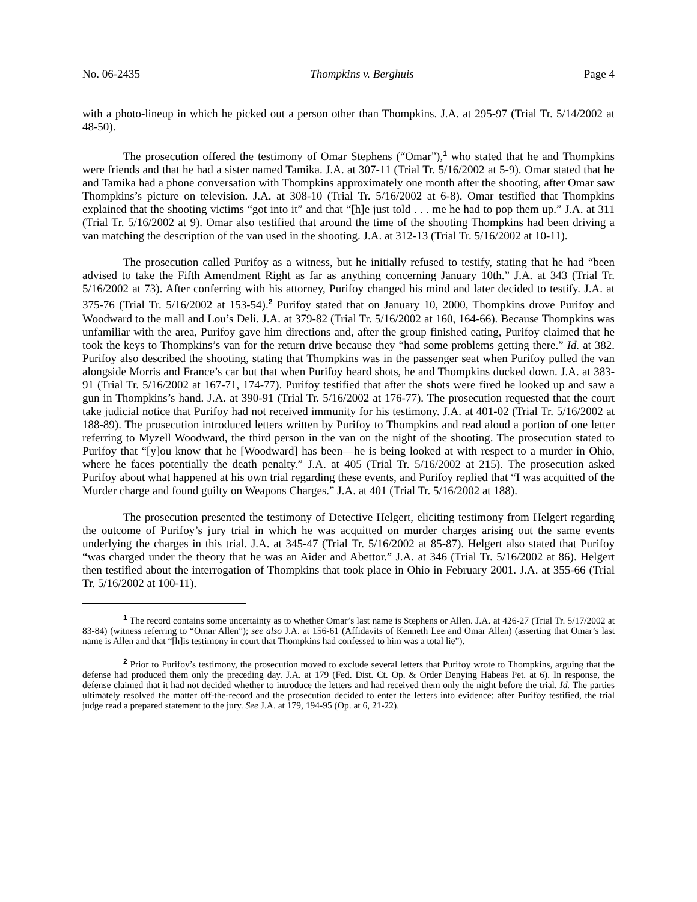No. 06-2435 Thompkins v. Berghuis Page 4
with a photo-lineup in which he picked out a person other than Thompkins. J.A. at 295-97 (Trial Tr. 5/14/2002 at 48-50).
The prosecution offered the testimony of Omar Stephens (“Omar”),<sup>1</sup> who stated that he and Thompkins were friends and that he had a sister named Tamika. J.A. at 307-11 (Trial Tr. 5/16/2002 at 5-9). Omar stated that he and Tamika had a phone conversation with Thompkins approximately one month after the shooting, after Omar saw Thompkins’s picture on television. J.A. at 308-10 (Trial Tr. 5/16/2002 at 6-8). Omar testified that Thompkins explained that the shooting victims “got into it” and that “[h]e just told . . . me he had to pop them up.” J.A. at 311 (Trial Tr. 5/16/2002 at 9). Omar also testified that around the time of the shooting Thompkins had been driving a van matching the description of the van used in the shooting. J.A. at 312-13 (Trial Tr. 5/16/2002 at 10-11).
The prosecution called Purifoy as a witness, but he initially refused to testify, stating that he had “been advised to take the Fifth Amendment Right as far as anything concerning January 10th.” J.A. at 343 (Trial Tr. 5/16/2002 at 73). After conferring with his attorney, Purifoy changed his mind and later decided to testify. J.A. at 375-76 (Trial Tr. 5/16/2002 at 153-54).<sup>2</sup> Purifoy stated that on January 10, 2000, Thompkins drove Purifoy and Woodward to the mall and Lou’s Deli. J.A. at 379-82 (Trial Tr. 5/16/2002 at 160, 164-66). Because Thompkins was unfamiliar with the area, Purifoy gave him directions and, after the group finished eating, Purifoy claimed that he took the keys to Thompkins’s van for the return drive because they “had some problems getting there.” Id. at 382. Purifoy also described the shooting, stating that Thompkins was in the passenger seat when Purifoy pulled the van alongside Morris and France’s car but that when Purifoy heard shots, he and Thompkins ducked down. J.A. at 383-91 (Trial Tr. 5/16/2002 at 167-71, 174-77). Purifoy testified that after the shots were fired he looked up and saw a gun in Thompkins’s hand. J.A. at 390-91 (Trial Tr. 5/16/2002 at 176-77). The prosecution requested that the court take judicial notice that Purifoy had not received immunity for his testimony. J.A. at 401-02 (Trial Tr. 5/16/2002 at 188-89). The prosecution introduced letters written by Purifoy to Thompkins and read aloud a portion of one letter referring to Myzell Woodward, the third person in the van on the night of the shooting. The prosecution stated to Purifoy that “[y]ou know that he [Woodward] has been—he is being looked at with respect to a murder in Ohio, where he faces potentially the death penalty.” J.A. at 405 (Trial Tr. 5/16/2002 at 215). The prosecution asked Purifoy about what happened at his own trial regarding these events, and Purifoy replied that “I was acquitted of the Murder charge and found guilty on Weapons Charges.” J.A. at 401 (Trial Tr. 5/16/2002 at 188).
The prosecution presented the testimony of Detective Helgert, eliciting testimony from Helgert regarding the outcome of Purifoy’s jury trial in which he was acquitted on murder charges arising out the same events underlying the charges in this trial. J.A. at 345-47 (Trial Tr. 5/16/2002 at 85-87). Helgert also stated that Purifoy “was charged under the theory that he was an Aider and Abettor.” J.A. at 346 (Trial Tr. 5/16/2002 at 86). Helgert then testified about the interrogation of Thompkins that took place in Ohio in February 2001. J.A. at 355-66 (Trial Tr. 5/16/2002 at 100-11).
<sup>1</sup> The record contains some uncertainty as to whether Omar’s last name is Stephens or Allen. J.A. at 426-27 (Trial Tr. 5/17/2002 at 83-84) (witness referring to “Omar Allen”); see also J.A. at 156-61 (Affidavits of Kenneth Lee and Omar Allen) (asserting that Omar’s last name is Allen and that “[h]is testimony in court that Thompkins had confessed to him was a total lie”).
<sup>2</sup> Prior to Purifoy’s testimony, the prosecution moved to exclude several letters that Purifoy wrote to Thompkins, arguing that the defense had produced them only the preceding day. J.A. at 179 (Fed. Dist. Ct. Op. & Order Denying Habeas Pet. at 6). In response, the defense claimed that it had not decided whether to introduce the letters and had received them only the night before the trial. Id. The parties ultimately resolved the matter off-the-record and the prosecution decided to enter the letters into evidence; after Purifoy testified, the trial judge read a prepared statement to the jury. See J.A. at 179, 194-95 (Op. at 6, 21-22).